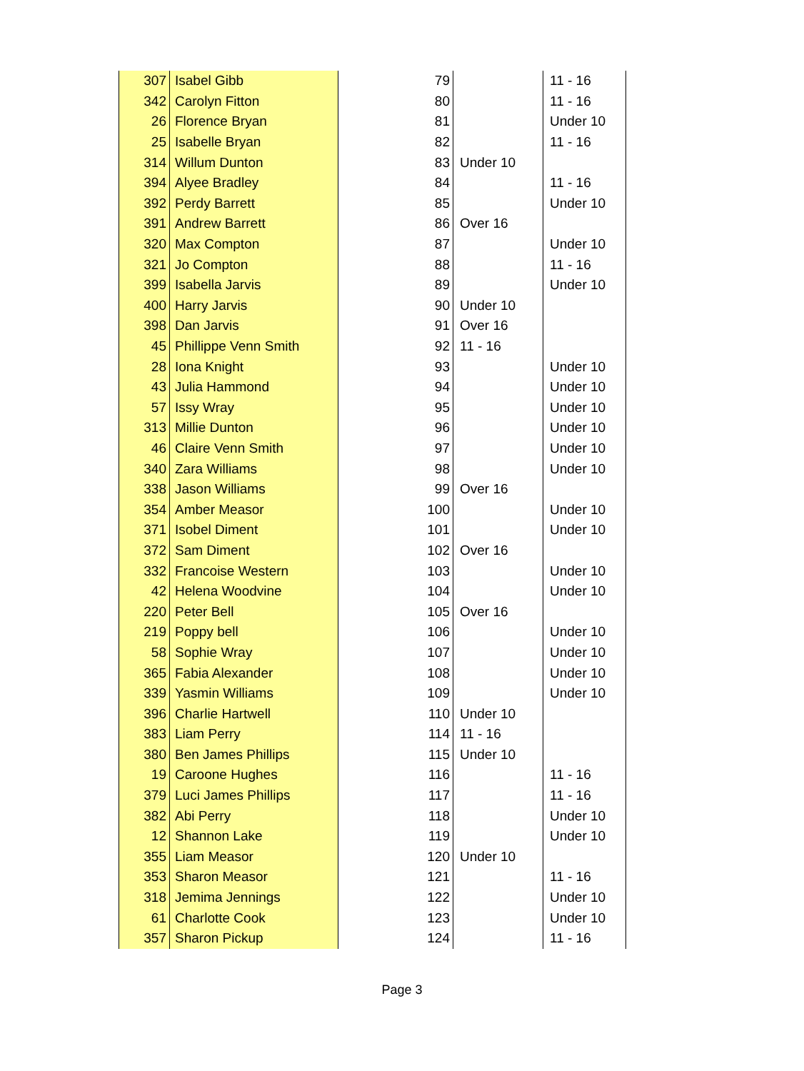| 307 | Isabel Gibb | 79 | | 11 - 16 |
| 342 | Carolyn Fitton | 80 | | 11 - 16 |
| 26 | Florence Bryan | 81 | | Under 10 |
| 25 | Isabelle Bryan | 82 | | 11 - 16 |
| 314 | Willum Dunton | 83 | Under 10 | |
| 394 | Alyee Bradley | 84 | | 11 - 16 |
| 392 | Perdy Barrett | 85 | | Under 10 |
| 391 | Andrew Barrett | 86 | Over 16 | |
| 320 | Max Compton | 87 | | Under 10 |
| 321 | Jo Compton | 88 | | 11 - 16 |
| 399 | Isabella Jarvis | 89 | | Under 10 |
| 400 | Harry Jarvis | 90 | Under 10 | |
| 398 | Dan Jarvis | 91 | Over 16 | |
| 45 | Phillippe Venn Smith | 92 | 11 - 16 | |
| 28 | Iona Knight | 93 | | Under 10 |
| 43 | Julia Hammond | 94 | | Under 10 |
| 57 | Issy Wray | 95 | | Under 10 |
| 313 | Millie Dunton | 96 | | Under 10 |
| 46 | Claire Venn Smith | 97 | | Under 10 |
| 340 | Zara Williams | 98 | | Under 10 |
| 338 | Jason Williams | 99 | Over 16 | |
| 354 | Amber Measor | 100 | | Under 10 |
| 371 | Isobel Diment | 101 | | Under 10 |
| 372 | Sam Diment | 102 | Over 16 | |
| 332 | Francoise Western | 103 | | Under 10 |
| 42 | Helena Woodvine | 104 | | Under 10 |
| 220 | Peter Bell | 105 | Over 16 | |
| 219 | Poppy bell | 106 | | Under 10 |
| 58 | Sophie Wray | 107 | | Under 10 |
| 365 | Fabia Alexander | 108 | | Under 10 |
| 339 | Yasmin Williams | 109 | | Under 10 |
| 396 | Charlie Hartwell | 110 | Under 10 | |
| 383 | Liam Perry | 114 | 11 - 16 | |
| 380 | Ben James Phillips | 115 | Under 10 | |
| 19 | Caroone Hughes | 116 | | 11 - 16 |
| 379 | Luci James Phillips | 117 | | 11 - 16 |
| 382 | Abi Perry | 118 | | Under 10 |
| 12 | Shannon Lake | 119 | | Under 10 |
| 355 | Liam Measor | 120 | Under 10 | |
| 353 | Sharon Measor | 121 | | 11 - 16 |
| 318 | Jemima Jennings | 122 | | Under 10 |
| 61 | Charlotte Cook | 123 | | Under 10 |
| 357 | Sharon Pickup | 124 | | 11 - 16 |
Page 3